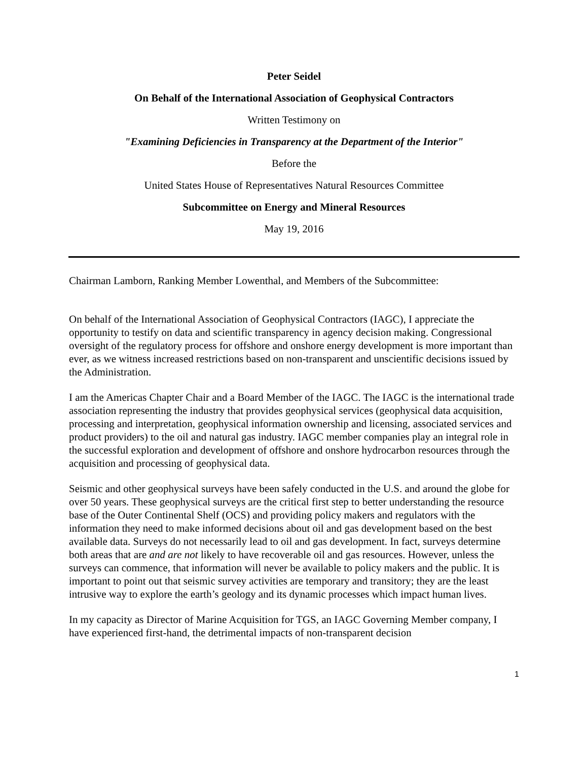Peter Seidel
On Behalf of the International Association of Geophysical Contractors
Written Testimony on
"Examining Deficiencies in Transparency at the Department of the Interior"
Before the
United States House of Representatives Natural Resources Committee
Subcommittee on Energy and Mineral Resources
May 19, 2016
Chairman Lamborn, Ranking Member Lowenthal, and Members of the Subcommittee:
On behalf of the International Association of Geophysical Contractors (IAGC), I appreciate the opportunity to testify on data and scientific transparency in agency decision making. Congressional oversight of the regulatory process for offshore and onshore energy development is more important than ever, as we witness increased restrictions based on non-transparent and unscientific decisions issued by the Administration.
I am the Americas Chapter Chair and a Board Member of the IAGC. The IAGC is the international trade association representing the industry that provides geophysical services (geophysical data acquisition, processing and interpretation, geophysical information ownership and licensing, associated services and product providers) to the oil and natural gas industry. IAGC member companies play an integral role in the successful exploration and development of offshore and onshore hydrocarbon resources through the acquisition and processing of geophysical data.
Seismic and other geophysical surveys have been safely conducted in the U.S. and around the globe for over 50 years. These geophysical surveys are the critical first step to better understanding the resource base of the Outer Continental Shelf (OCS) and providing policy makers and regulators with the information they need to make informed decisions about oil and gas development based on the best available data. Surveys do not necessarily lead to oil and gas development. In fact, surveys determine both areas that are and are not likely to have recoverable oil and gas resources. However, unless the surveys can commence, that information will never be available to policy makers and the public. It is important to point out that seismic survey activities are temporary and transitory; they are the least intrusive way to explore the earth’s geology and its dynamic processes which impact human lives.
In my capacity as Director of Marine Acquisition for TGS, an IAGC Governing Member company, I have experienced first-hand, the detrimental impacts of non-transparent decision
1